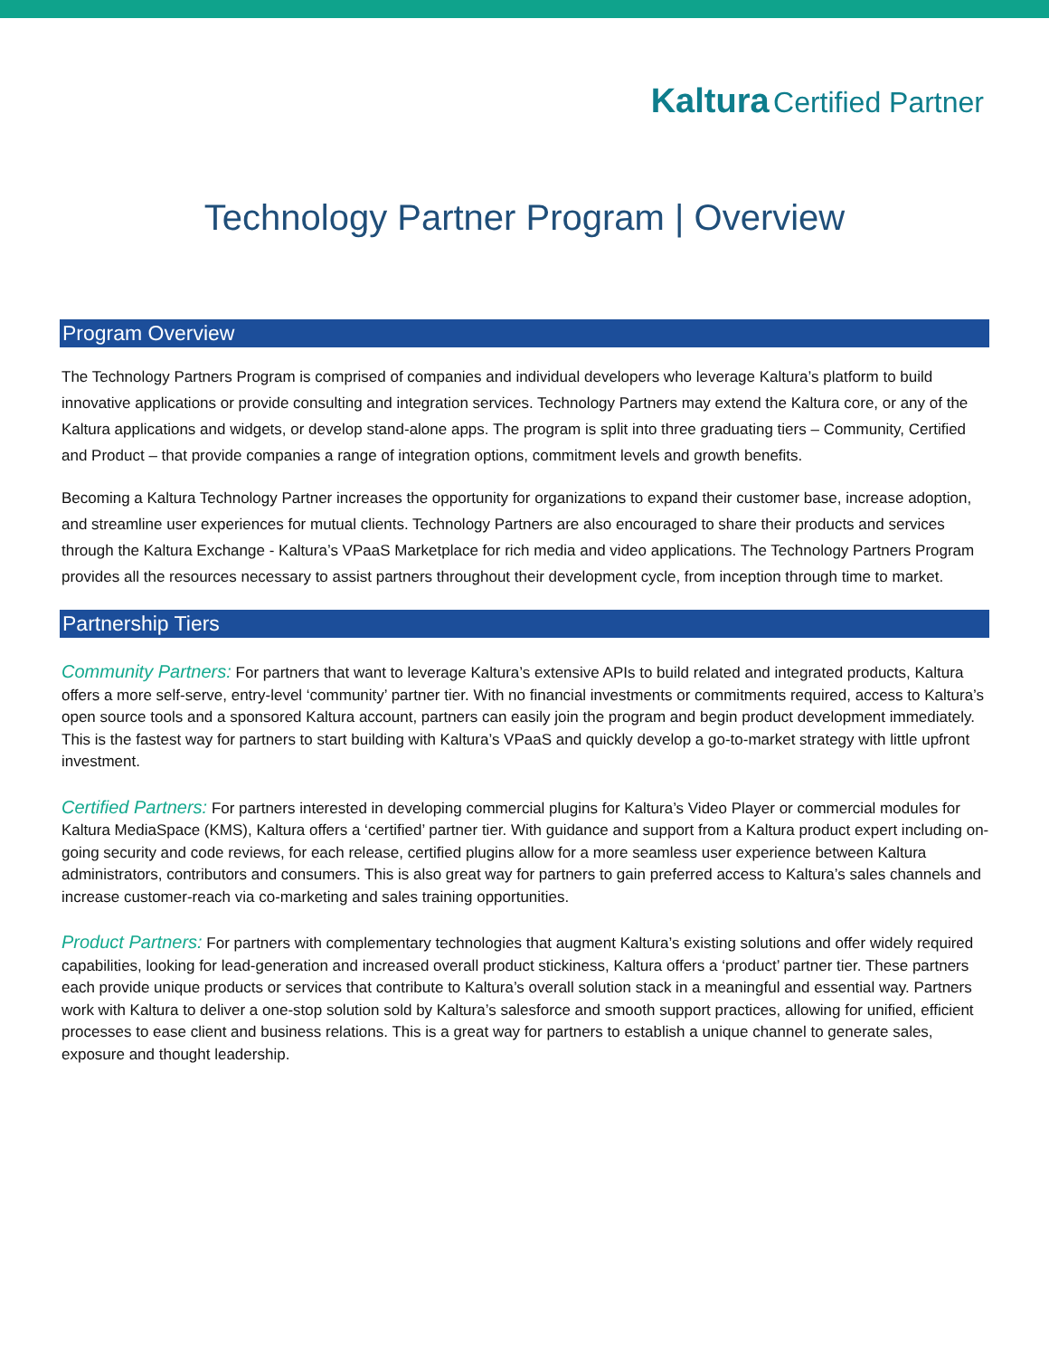Kaltura Certified Partner
Technology Partner Program | Overview
Program Overview
The Technology Partners Program is comprised of companies and individual developers who leverage Kaltura’s platform to build innovative applications or provide consulting and integration services. Technology Partners may extend the Kaltura core, or any of the Kaltura applications and widgets, or develop stand-alone apps. The program is split into three graduating tiers – Community, Certified and Product – that provide companies a range of integration options, commitment levels and growth benefits.
Becoming a Kaltura Technology Partner increases the opportunity for organizations to expand their customer base, increase adoption, and streamline user experiences for mutual clients. Technology Partners are also encouraged to share their products and services through the Kaltura Exchange - Kaltura’s VPaaS Marketplace for rich media and video applications. The Technology Partners Program provides all the resources necessary to assist partners throughout their development cycle, from inception through time to market.
Partnership Tiers
Community Partners: For partners that want to leverage Kaltura’s extensive APIs to build related and integrated products, Kaltura offers a more self-serve, entry-level ‘community’ partner tier. With no financial investments or commitments required, access to Kaltura’s open source tools and a sponsored Kaltura account, partners can easily join the program and begin product development immediately. This is the fastest way for partners to start building with Kaltura’s VPaaS and quickly develop a go-to-market strategy with little upfront investment.
Certified Partners: For partners interested in developing commercial plugins for Kaltura’s Video Player or commercial modules for Kaltura MediaSpace (KMS), Kaltura offers a ‘certified’ partner tier. With guidance and support from a Kaltura product expert including on-going security and code reviews, for each release, certified plugins allow for a more seamless user experience between Kaltura administrators, contributors and consumers. This is also great way for partners to gain preferred access to Kaltura’s sales channels and increase customer-reach via co-marketing and sales training opportunities.
Product Partners: For partners with complementary technologies that augment Kaltura’s existing solutions and offer widely required capabilities, looking for lead-generation and increased overall product stickiness, Kaltura offers a ‘product’ partner tier. These partners each provide unique products or services that contribute to Kaltura’s overall solution stack in a meaningful and essential way. Partners work with Kaltura to deliver a one-stop solution sold by Kaltura’s salesforce and smooth support practices, allowing for unified, efficient processes to ease client and business relations. This is a great way for partners to establish a unique channel to generate sales, exposure and thought leadership.